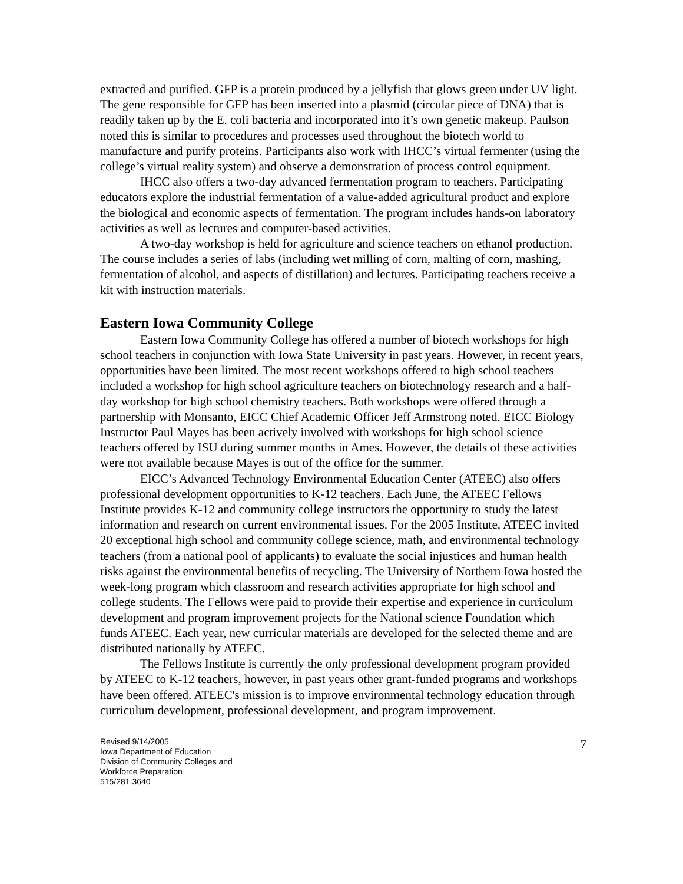extracted and purified. GFP is a protein produced by a jellyfish that glows green under UV light. The gene responsible for GFP has been inserted into a plasmid (circular piece of DNA) that is readily taken up by the E. coli bacteria and incorporated into it’s own genetic makeup. Paulson noted this is similar to procedures and processes used throughout the biotech world to manufacture and purify proteins. Participants also work with IHCC’s virtual fermenter (using the college’s virtual reality system) and observe a demonstration of process control equipment.
IHCC also offers a two-day advanced fermentation program to teachers. Participating educators explore the industrial fermentation of a value-added agricultural product and explore the biological and economic aspects of fermentation. The program includes hands-on laboratory activities as well as lectures and computer-based activities.
A two-day workshop is held for agriculture and science teachers on ethanol production. The course includes a series of labs (including wet milling of corn, malting of corn, mashing, fermentation of alcohol, and aspects of distillation) and lectures. Participating teachers receive a kit with instruction materials.
Eastern Iowa Community College
Eastern Iowa Community College has offered a number of biotech workshops for high school teachers in conjunction with Iowa State University in past years. However, in recent years, opportunities have been limited. The most recent workshops offered to high school teachers included a workshop for high school agriculture teachers on biotechnology research and a half-day workshop for high school chemistry teachers. Both workshops were offered through a partnership with Monsanto, EICC Chief Academic Officer Jeff Armstrong noted. EICC Biology Instructor Paul Mayes has been actively involved with workshops for high school science teachers offered by ISU during summer months in Ames. However, the details of these activities were not available because Mayes is out of the office for the summer.
EICC’s Advanced Technology Environmental Education Center (ATEEC) also offers professional development opportunities to K-12 teachers. Each June, the ATEEC Fellows Institute provides K-12 and community college instructors the opportunity to study the latest information and research on current environmental issues. For the 2005 Institute, ATEEC invited 20 exceptional high school and community college science, math, and environmental technology teachers (from a national pool of applicants) to evaluate the social injustices and human health risks against the environmental benefits of recycling. The University of Northern Iowa hosted the week-long program which classroom and research activities appropriate for high school and college students. The Fellows were paid to provide their expertise and experience in curriculum development and program improvement projects for the National science Foundation which funds ATEEC. Each year, new curricular materials are developed for the selected theme and are distributed nationally by ATEEC.
The Fellows Institute is currently the only professional development program provided by ATEEC to K-12 teachers, however, in past years other grant-funded programs and workshops have been offered. ATEEC's mission is to improve environmental technology education through curriculum development, professional development, and program improvement.
Revised 9/14/2005
Iowa Department of Education
Division of Community Colleges and
Workforce Preparation
515/281.3640
7